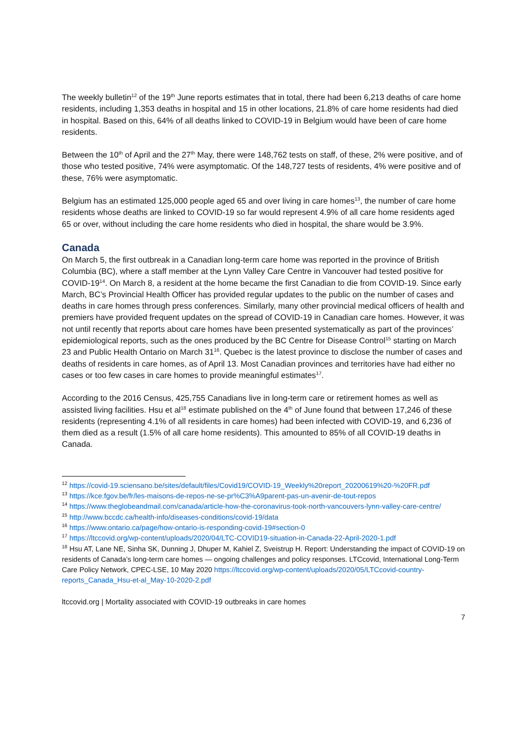The weekly bulletin<sup>12</sup> of the 19<sup>th</sup> June reports estimates that in total, there had been 6,213 deaths of care home residents, including 1,353 deaths in hospital and 15 in other locations, 21.8% of care home residents had died in hospital. Based on this, 64% of all deaths linked to COVID-19 in Belgium would have been of care home residents.
Between the 10<sup>th</sup> of April and the 27<sup>th</sup> May, there were 148,762 tests on staff, of these, 2% were positive, and of those who tested positive, 74% were asymptomatic. Of the 148,727 tests of residents, 4% were positive and of these, 76% were asymptomatic.
Belgium has an estimated 125,000 people aged 65 and over living in care homes<sup>13</sup>, the number of care home residents whose deaths are linked to COVID-19 so far would represent 4.9% of all care home residents aged 65 or over, without including the care home residents who died in hospital, the share would be 3.9%.
Canada
On March 5, the first outbreak in a Canadian long-term care home was reported in the province of British Columbia (BC), where a staff member at the Lynn Valley Care Centre in Vancouver had tested positive for COVID-19<sup>14</sup>. On March 8, a resident at the home became the first Canadian to die from COVID-19. Since early March, BC’s Provincial Health Officer has provided regular updates to the public on the number of cases and deaths in care homes through press conferences. Similarly, many other provincial medical officers of health and premiers have provided frequent updates on the spread of COVID-19 in Canadian care homes. However, it was not until recently that reports about care homes have been presented systematically as part of the provinces’ epidemiological reports, such as the ones produced by the BC Centre for Disease Control<sup>15</sup> starting on March 23 and Public Health Ontario on March 31<sup>16</sup>. Quebec is the latest province to disclose the number of cases and deaths of residents in care homes, as of April 13. Most Canadian provinces and territories have had either no cases or too few cases in care homes to provide meaningful estimates<sup>17</sup>.
According to the 2016 Census, 425,755 Canadians live in long-term care or retirement homes as well as assisted living facilities. Hsu et al<sup>18</sup> estimate published on the 4<sup>th</sup> of June found that between 17,246 of these residents (representing 4.1% of all residents in care homes) had been infected with COVID-19, and 6,236 of them died as a result (1.5% of all care home residents). This amounted to 85% of all COVID-19 deaths in Canada.
<sup>12</sup> https://covid-19.sciensano.be/sites/default/files/Covid19/COVID-19_Weekly%20report_20200619%20-%20FR.pdf
<sup>13</sup> https://kce.fgov.be/fr/les-maisons-de-repos-ne-se-pr%C3%A9parent-pas-un-avenir-de-tout-repos
<sup>14</sup> https://www.theglobeandmail.com/canada/article-how-the-coronavirus-took-north-vancouvers-lynn-valley-care-centre/
<sup>15</sup> http://www.bccdc.ca/health-info/diseases-conditions/covid-19/data
<sup>16</sup> https://www.ontario.ca/page/how-ontario-is-responding-covid-19#section-0
<sup>17</sup> https://ltccovid.org/wp-content/uploads/2020/04/LTC-COVID19-situation-in-Canada-22-April-2020-1.pdf
<sup>18</sup> Hsu AT, Lane NE, Sinha SK, Dunning J, Dhuper M, Kahiel Z, Sveistrup H. Report: Understanding the impact of COVID-19 on residents of Canada’s long-term care homes — ongoing challenges and policy responses. LTCcovid, International Long-Term Care Policy Network, CPEC-LSE, 10 May 2020 https://ltccovid.org/wp-content/uploads/2020/05/LTCcovid-country-reports_Canada_Hsu-et-al_May-10-2020-2.pdf
ltccovid.org | Mortality associated with COVID-19 outbreaks in care homes
7